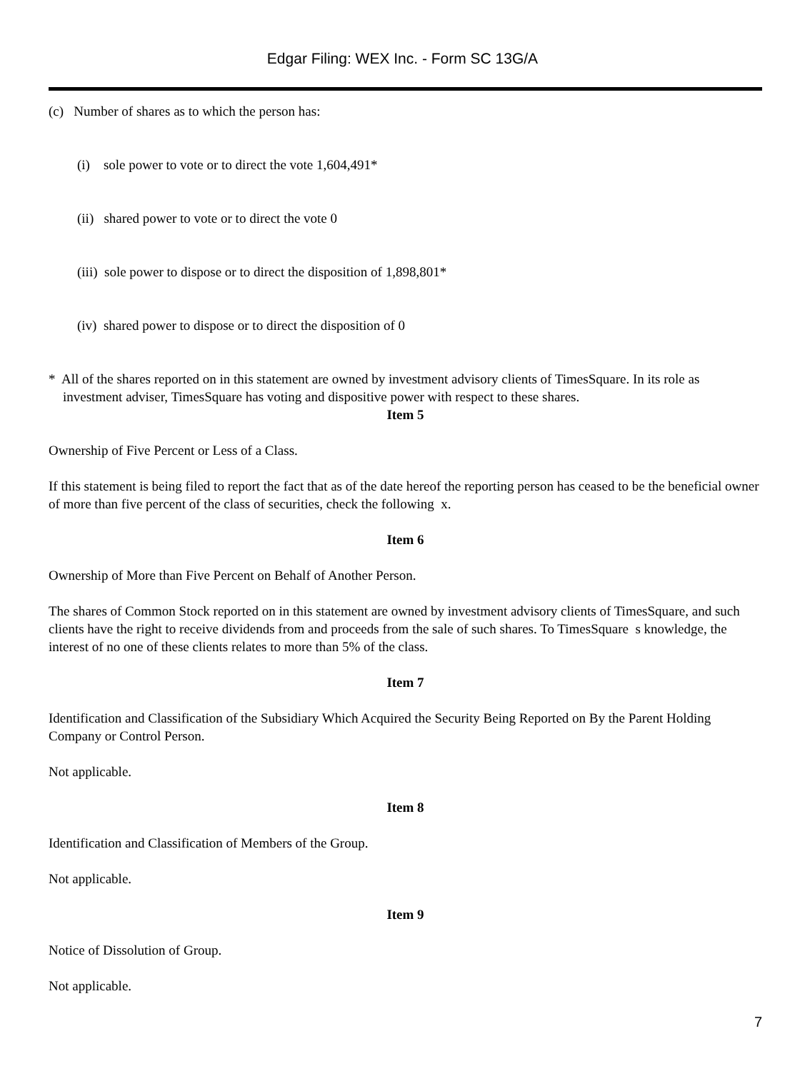Edgar Filing: WEX Inc. - Form SC 13G/A
(c) Number of shares as to which the person has:
(i) sole power to vote or to direct the vote 1,604,491*
(ii) shared power to vote or to direct the vote 0
(iii) sole power to dispose or to direct the disposition of 1,898,801*
(iv) shared power to dispose or to direct the disposition of 0
* All of the shares reported on in this statement are owned by investment advisory clients of TimesSquare. In its role as investment adviser, TimesSquare has voting and dispositive power with respect to these shares.
Item 5
Ownership of Five Percent or Less of a Class.
If this statement is being filed to report the fact that as of the date hereof the reporting person has ceased to be the beneficial owner of more than five percent of the class of securities, check the following x.
Item 6
Ownership of More than Five Percent on Behalf of Another Person.
The shares of Common Stock reported on in this statement are owned by investment advisory clients of TimesSquare, and such clients have the right to receive dividends from and proceeds from the sale of such shares. To TimesSquare s knowledge, the interest of no one of these clients relates to more than 5% of the class.
Item 7
Identification and Classification of the Subsidiary Which Acquired the Security Being Reported on By the Parent Holding Company or Control Person.
Not applicable.
Item 8
Identification and Classification of Members of the Group.
Not applicable.
Item 9
Notice of Dissolution of Group.
Not applicable.
7